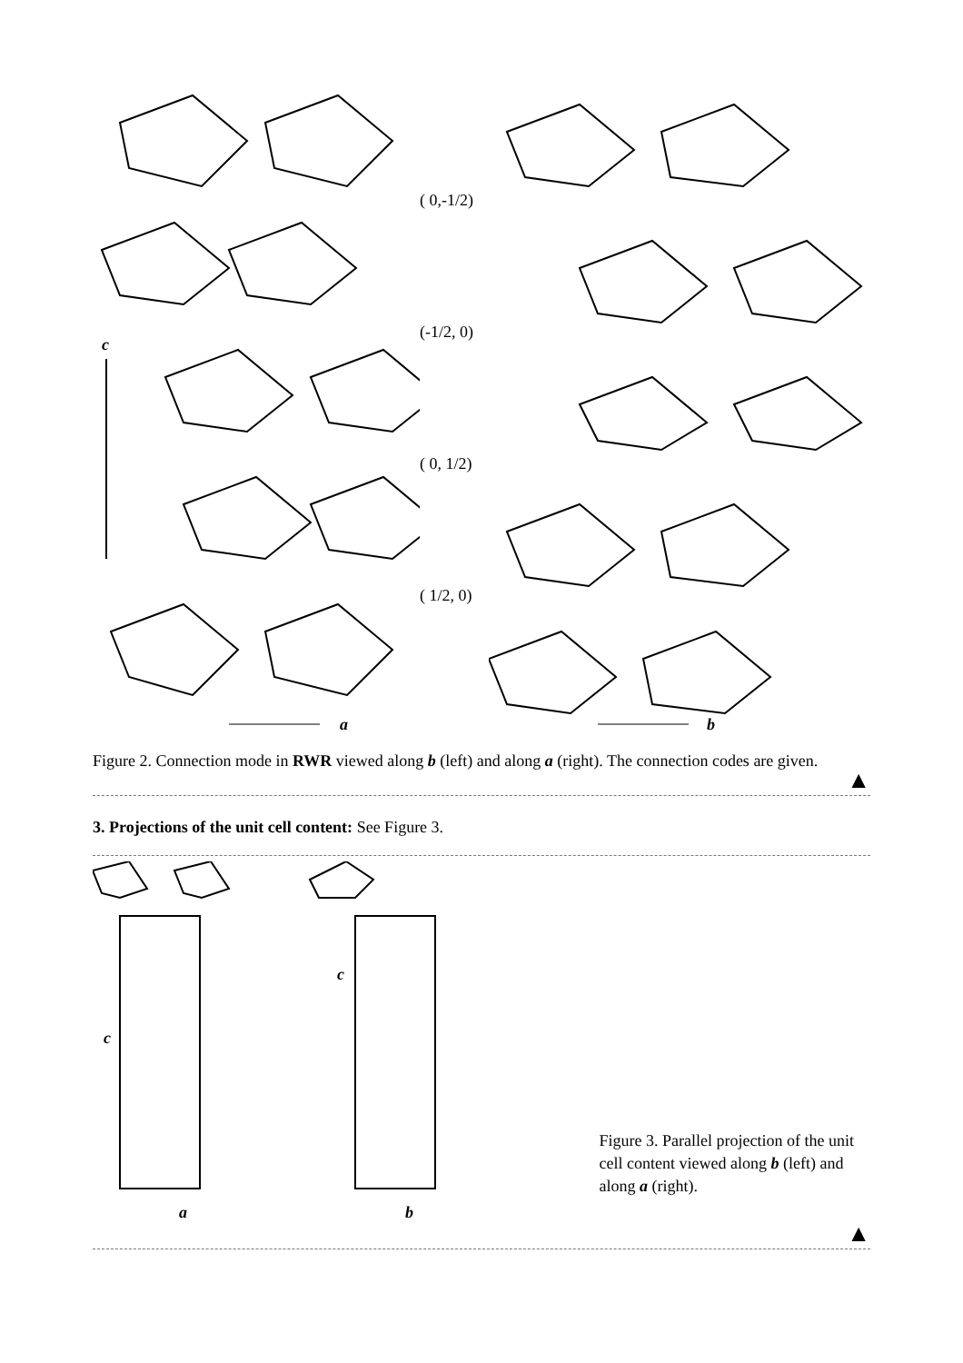c
a
( 0,-1/2)
(-1/2, 0)
( 0, 1/2)
( 1/2, 0)
b
Figure 2. Connection mode in RWR viewed along b (left) and along a (right). The connection codes are given.
▲
3. Projections of the unit cell content: See Figure 3.
c
a
c
b
Figure 3. Parallel projection of the unit cell content viewed along b (left) and along a (right).
▲